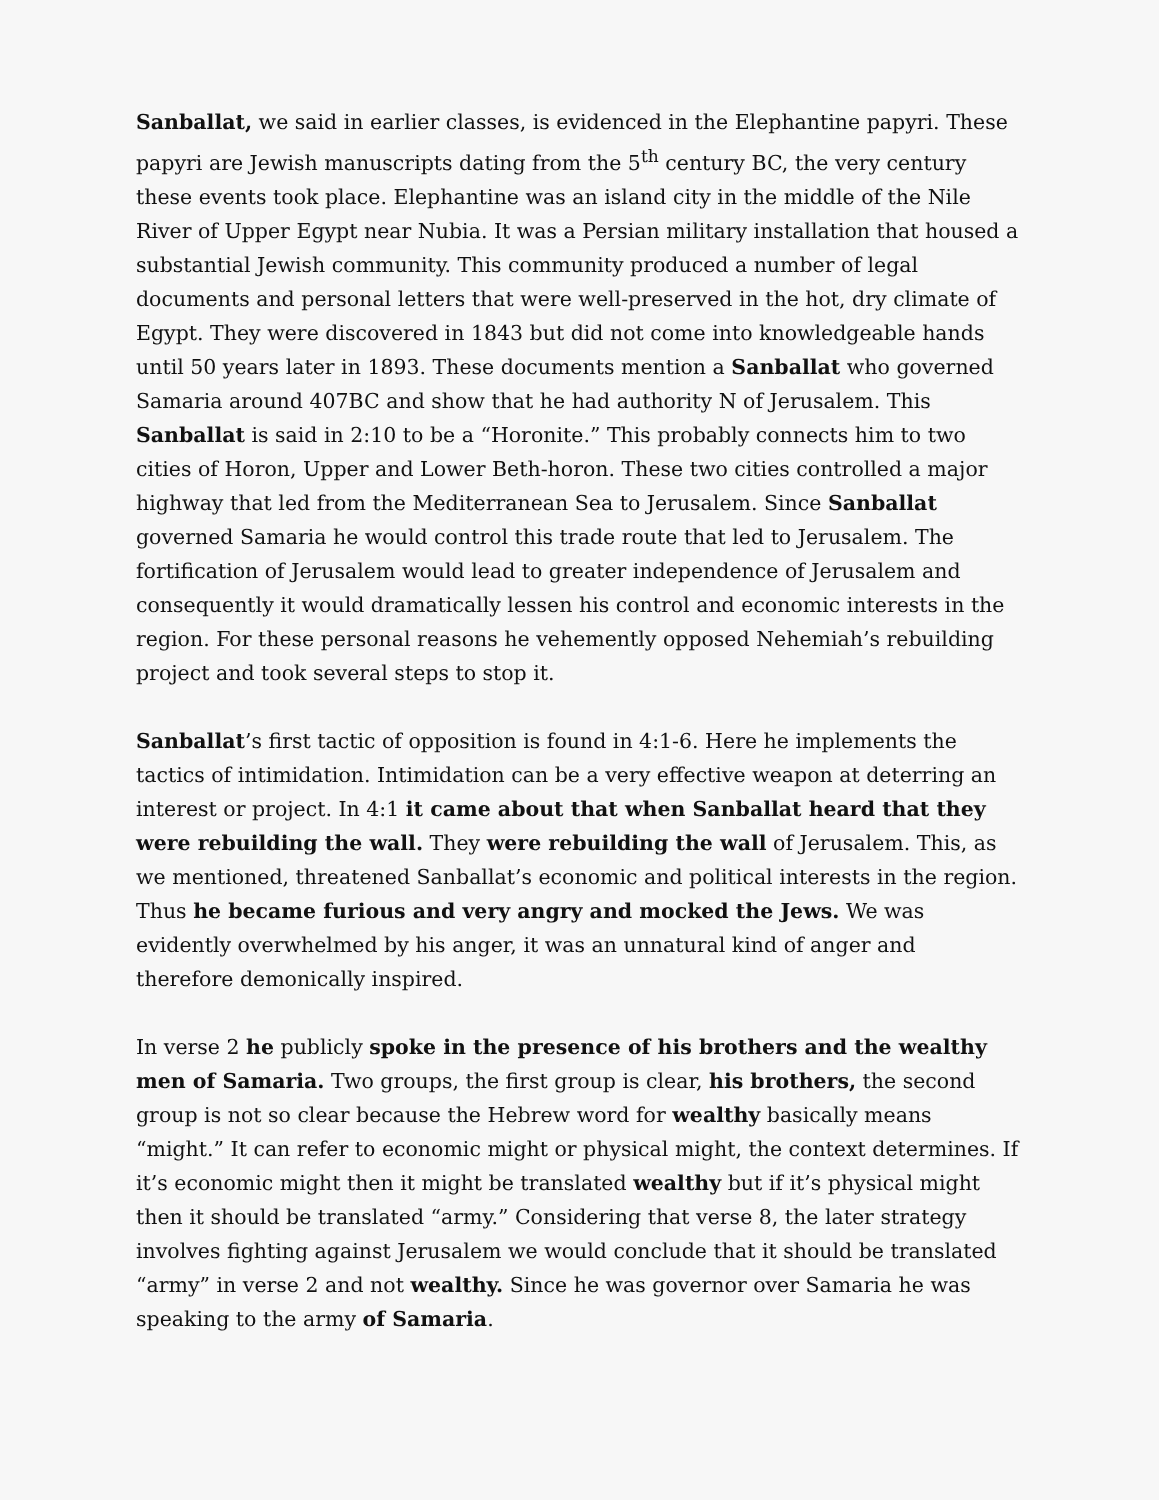Sanballat, we said in earlier classes, is evidenced in the Elephantine papyri. These papyri are Jewish manuscripts dating from the 5<sup>th</sup> century BC, the very century these events took place. Elephantine was an island city in the middle of the Nile River of Upper Egypt near Nubia. It was a Persian military installation that housed a substantial Jewish community. This community produced a number of legal documents and personal letters that were well-preserved in the hot, dry climate of Egypt. They were discovered in 1843 but did not come into knowledgeable hands until 50 years later in 1893. These documents mention a Sanballat who governed Samaria around 407BC and show that he had authority N of Jerusalem. This Sanballat is said in 2:10 to be a “Horonite.” This probably connects him to two cities of Horon, Upper and Lower Beth-horon. These two cities controlled a major highway that led from the Mediterranean Sea to Jerusalem. Since Sanballat governed Samaria he would control this trade route that led to Jerusalem. The fortification of Jerusalem would lead to greater independence of Jerusalem and consequently it would dramatically lessen his control and economic interests in the region. For these personal reasons he vehemently opposed Nehemiah’s rebuilding project and took several steps to stop it.
Sanballat’s first tactic of opposition is found in 4:1-6. Here he implements the tactics of intimidation. Intimidation can be a very effective weapon at deterring an interest or project. In 4:1 it came about that when Sanballat heard that they were rebuilding the wall. They were rebuilding the wall of Jerusalem. This, as we mentioned, threatened Sanballat’s economic and political interests in the region. Thus he became furious and very angry and mocked the Jews. We was evidently overwhelmed by his anger, it was an unnatural kind of anger and therefore demonically inspired.
In verse 2 he publicly spoke in the presence of his brothers and the wealthy men of Samaria. Two groups, the first group is clear, his brothers, the second group is not so clear because the Hebrew word for wealthy basically means “might.” It can refer to economic might or physical might, the context determines. If it’s economic might then it might be translated wealthy but if it’s physical might then it should be translated “army.” Considering that verse 8, the later strategy involves fighting against Jerusalem we would conclude that it should be translated “army” in verse 2 and not wealthy. Since he was governor over Samaria he was speaking to the army of Samaria.